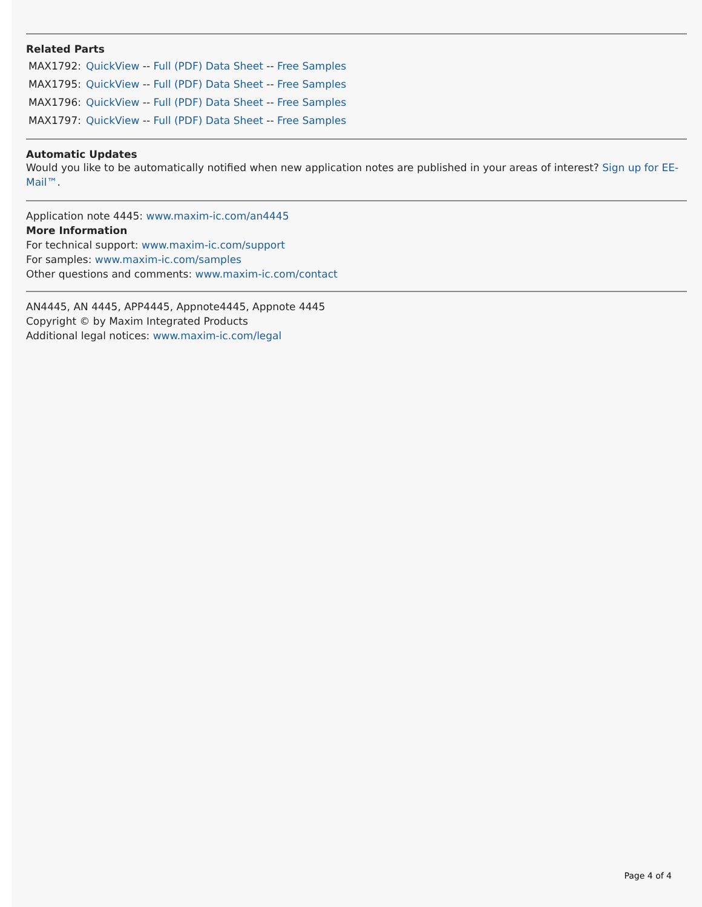Related Parts
| MAX1792: | QuickView -- Full (PDF) Data Sheet -- Free Samples |
| MAX1795: | QuickView -- Full (PDF) Data Sheet -- Free Samples |
| MAX1796: | QuickView -- Full (PDF) Data Sheet -- Free Samples |
| MAX1797: | QuickView -- Full (PDF) Data Sheet -- Free Samples |
Automatic Updates
Would you like to be automatically notified when new application notes are published in your areas of interest? Sign up for EE-Mail™.
Application note 4445: www.maxim-ic.com/an4445
More Information
For technical support: www.maxim-ic.com/support
For samples: www.maxim-ic.com/samples
Other questions and comments: www.maxim-ic.com/contact
AN4445, AN 4445, APP4445, Appnote4445, Appnote 4445
Copyright © by Maxim Integrated Products
Additional legal notices: www.maxim-ic.com/legal
Page 4 of 4